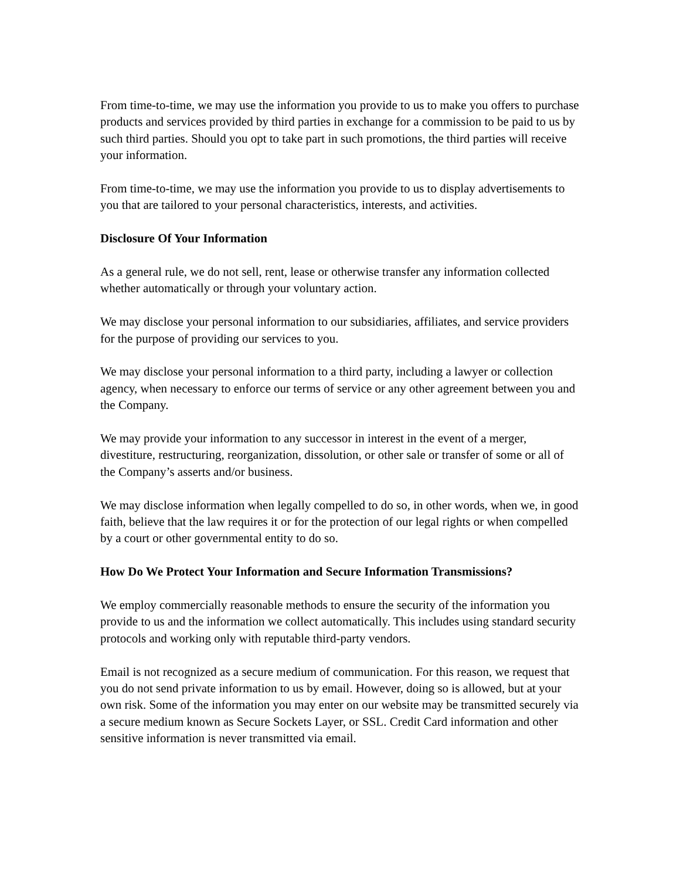From time-to-time, we may use the information you provide to us to make you offers to purchase products and services provided by third parties in exchange for a commission to be paid to us by such third parties. Should you opt to take part in such promotions, the third parties will receive your information.
From time-to-time, we may use the information you provide to us to display advertisements to you that are tailored to your personal characteristics, interests, and activities.
Disclosure Of Your Information
As a general rule, we do not sell, rent, lease or otherwise transfer any information collected whether automatically or through your voluntary action.
We may disclose your personal information to our subsidiaries, affiliates, and service providers for the purpose of providing our services to you.
We may disclose your personal information to a third party, including a lawyer or collection agency, when necessary to enforce our terms of service or any other agreement between you and the Company.
We may provide your information to any successor in interest in the event of a merger, divestiture, restructuring, reorganization, dissolution, or other sale or transfer of some or all of the Company’s asserts and/or business.
We may disclose information when legally compelled to do so, in other words, when we, in good faith, believe that the law requires it or for the protection of our legal rights or when compelled by a court or other governmental entity to do so.
How Do We Protect Your Information and Secure Information Transmissions?
We employ commercially reasonable methods to ensure the security of the information you provide to us and the information we collect automatically. This includes using standard security protocols and working only with reputable third-party vendors.
Email is not recognized as a secure medium of communication. For this reason, we request that you do not send private information to us by email. However, doing so is allowed, but at your own risk. Some of the information you may enter on our website may be transmitted securely via a secure medium known as Secure Sockets Layer, or SSL. Credit Card information and other sensitive information is never transmitted via email.